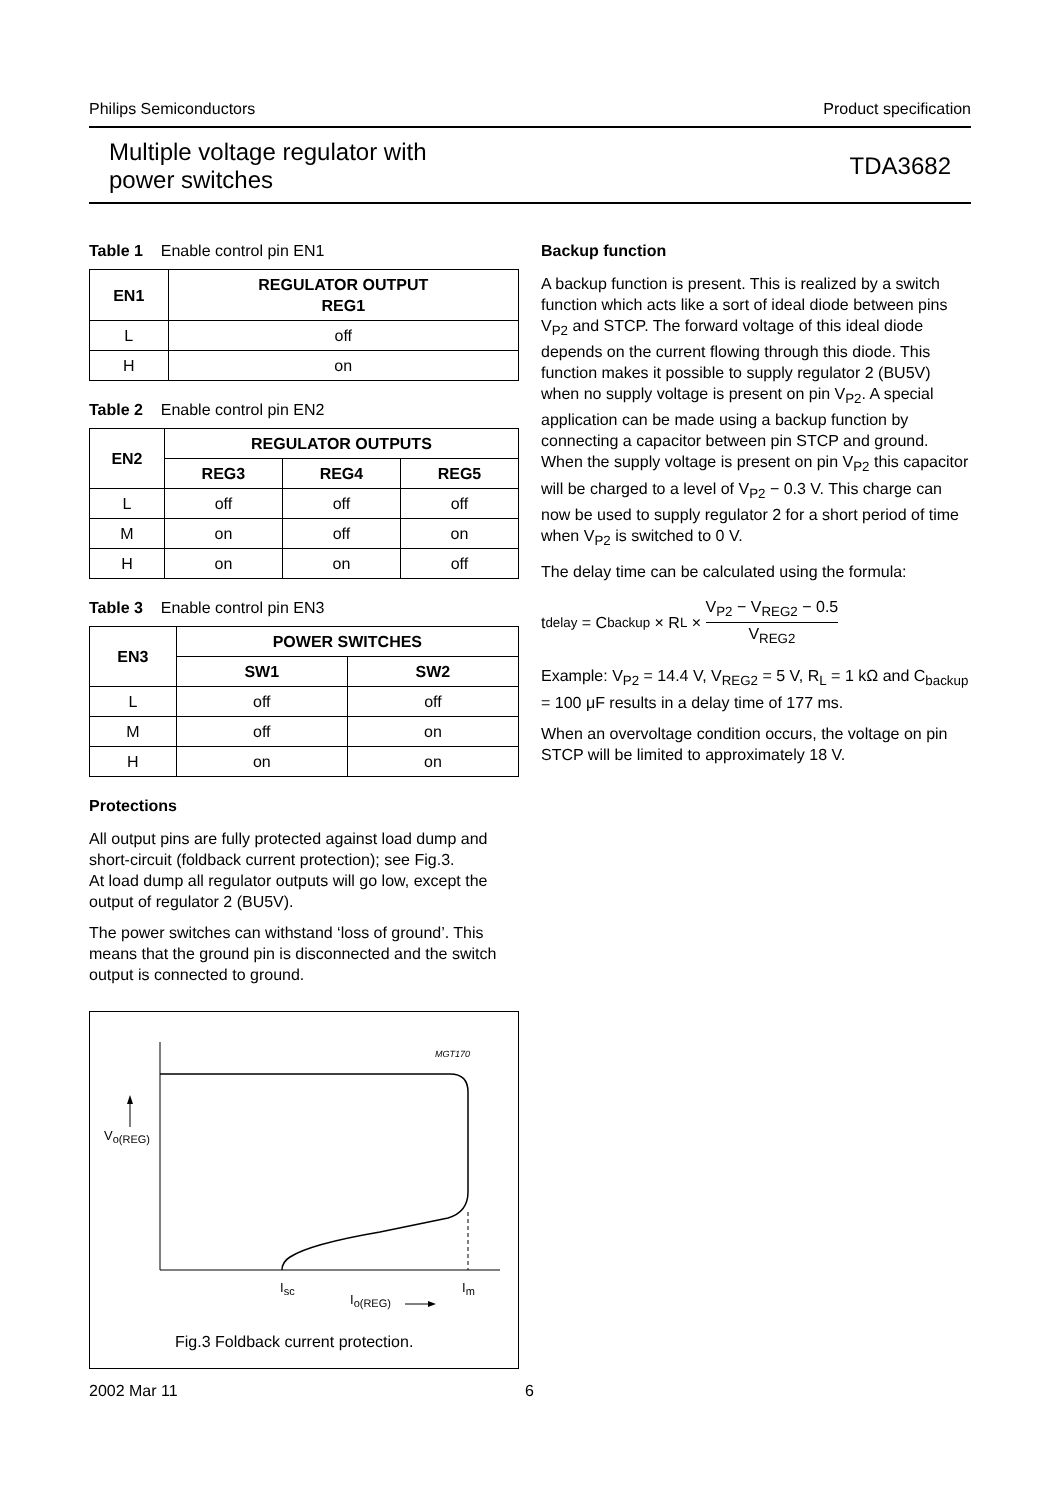Philips Semiconductors Product specification
Multiple voltage regulator with
power switches TDA3682
Table 1 Enable control pin EN1
| EN1 | REGULATOR OUTPUT REG1 |
| --- | --- |
| L | off |
| H | on |
Table 2 Enable control pin EN2
| EN2 | REGULATOR OUTPUTS | | |
| --- | --- | --- | --- |
| | REG3 | REG4 | REG5 |
| L | off | off | off |
| M | on | off | on |
| H | on | on | off |
Table 3 Enable control pin EN3
| EN3 | POWER SWITCHES | |
| --- | --- | --- |
| | SW1 | SW2 |
| L | off | off |
| M | off | on |
| H | on | on |
Protections
All output pins are fully protected against load dump and short-circuit (foldback current protection); see Fig.3.
At load dump all regulator outputs will go low, except the output of regulator 2 (BU5V).
The power switches can withstand ‘loss of ground’. This means that the ground pin is disconnected and the switch output is connected to ground.
Vo(REG)
MGT170
Isc
Im
Io(REG)
Fig.3 Foldback current protection.
Backup function
A backup function is present. This is realized by a switch function which acts like a sort of ideal diode between pins V<sub>P2</sub> and STCP. The forward voltage of this ideal diode depends on the current flowing through this diode. This function makes it possible to supply regulator 2 (BU5V) when no supply voltage is present on pin V<sub>P2</sub>. A special application can be made using a backup function by connecting a capacitor between pin STCP and ground. When the supply voltage is present on pin V<sub>P2</sub> this capacitor will be charged to a level of V<sub>P2</sub> − 0.3 V. This charge can now be used to supply regulator 2 for a short period of time when V<sub>P2</sub> is switched to 0 V.
The delay time can be calculated using the formula:
t<sub>delay</sub> = C<sub>backup</sub> × R<sub>L</sub> × V<sub>P2</sub> − V<sub>REG2</sub> − 0.5 V<sub>REG2</sub>
Example: V<sub>P2</sub> = 14.4 V, V<sub>REG2</sub> = 5 V, R<sub>L</sub> = 1 kΩ and C<sub>backup</sub> = 100 μF results in a delay time of 177 ms.
When an overvoltage condition occurs, the voltage on pin STCP will be limited to approximately 18 V.
2002 Mar 11 6